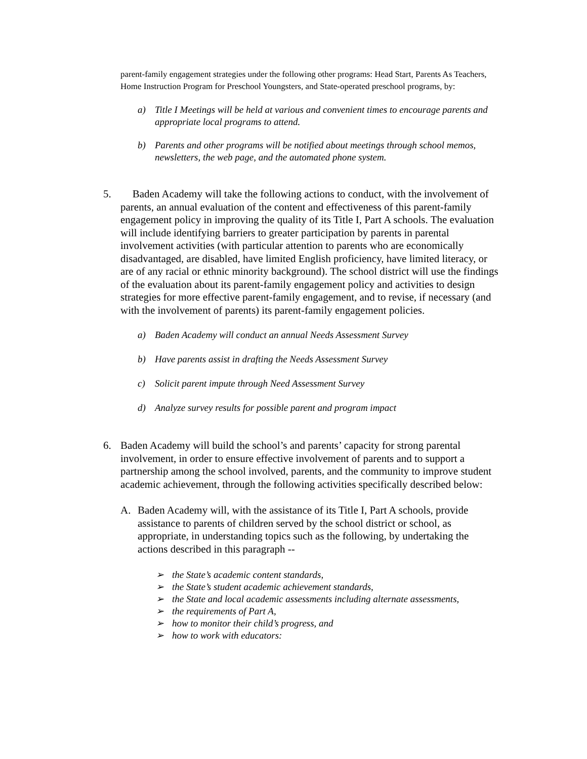parent-family engagement strategies under the following other programs: Head Start, Parents As Teachers, Home Instruction Program for Preschool Youngsters, and State-operated preschool programs, by:
a) Title I Meetings will be held at various and convenient times to encourage parents and appropriate local programs to attend.
b) Parents and other programs will be notified about meetings through school memos, newsletters, the web page, and the automated phone system.
5. Baden Academy will take the following actions to conduct, with the involvement of parents, an annual evaluation of the content and effectiveness of this parent-family engagement policy in improving the quality of its Title I, Part A schools. The evaluation will include identifying barriers to greater participation by parents in parental involvement activities (with particular attention to parents who are economically disadvantaged, are disabled, have limited English proficiency, have limited literacy, or are of any racial or ethnic minority background). The school district will use the findings of the evaluation about its parent-family engagement policy and activities to design strategies for more effective parent-family engagement, and to revise, if necessary (and with the involvement of parents) its parent-family engagement policies.
a) Baden Academy will conduct an annual Needs Assessment Survey
b) Have parents assist in drafting the Needs Assessment Survey
c) Solicit parent impute through Need Assessment Survey
d) Analyze survey results for possible parent and program impact
6. Baden Academy will build the school’s and parents’ capacity for strong parental involvement, in order to ensure effective involvement of parents and to support a partnership among the school involved, parents, and the community to improve student academic achievement, through the following activities specifically described below:
A. Baden Academy will, with the assistance of its Title I, Part A schools, provide assistance to parents of children served by the school district or school, as appropriate, in understanding topics such as the following, by undertaking the actions described in this paragraph --
➢ the State’s academic content standards,
➢ the State’s student academic achievement standards,
➢ the State and local academic assessments including alternate assessments,
➢ the requirements of Part A,
➢ how to monitor their child’s progress, and
➢ how to work with educators: